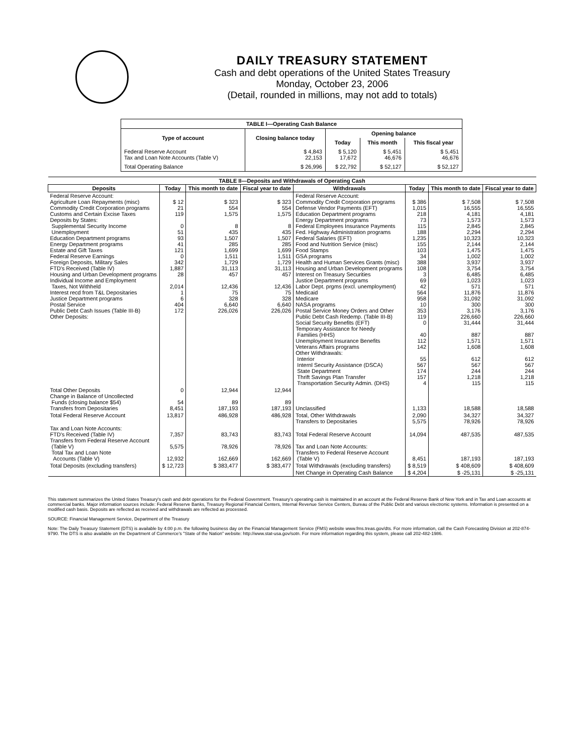DAILY TREASURY STATEMENT
Cash and debt operations of the United States Treasury
Monday, October 23, 2006
(Detail, rounded in millions, may not add to totals)
| TABLE I—Operating Cash Balance | | | | |
| Type of account | Closing balance today | Opening balance | | |
| | | Today | This month | This fiscal year |
| Federal Reserve Account Tax and Loan Note Accounts (Table V) | $ 4,843 22,153 | $ 5,120 17,672 | $ 5,451 46,676 | $ 5,451 46,676 |
| Total Operating Balance | $ 26,996 | $ 22,792 | $ 52,127 | $ 52,127 |
| TABLE II—Deposits and Withdrawals of Operating Cash | | | | | | | |
| Deposits | Today | This month to date | Fiscal year to date | Withdrawals | Today | This month to date | Fiscal year to date |
| Federal Reserve Account: Agriculture Loan Repayments (misc) Commodity Credit Corporation programs Customs and Certain Excise Taxes Deposits by States: Supplemental Security Income Unemployment Education Department programs Energy Department programs Estate and Gift Taxes Federal Reserve Earnings Foreign Deposits, Military Sales FTD's Received (Table IV) Housing and Urban Development programs Individual Income and Employment Taxes, Not Withheld Interest recd from T&L Depositaries Justice Department programs Postal Service Public Debt Cash Issues (Table III-B) Other Deposits: | $ 12 21 119 0 51 93 41 121 0 342 1,887 28 2,014 1 6 404 172 | $ 323 554 1,575 8 435 1,507 285 1,699 1,511 1,729 31,113 457 12,436 75 328 6,640 226,026 | $ 323 554 1,575 8 435 1,507 285 1,699 1,511 1,729 31,113 457 12,436 75 328 6,640 226,026 | Federal Reserve Account: Commodity Credit Corporation programs Defense Vendor Payments (EFT) Education Department programs Energy Department programs Federal Employees Insurance Payments Fed. Highway Administration programs Federal Salaries (EFT) Food and Nutrition Service (misc) Food Stamps GSA programs Health and Human Services Grants (misc) Housing and Urban Development programs Interest on Treasury Securities Justice Department programs Labor Dept. prgms (excl. unemployment) Medicaid Medicare NASA programs Postal Service Money Orders and Other Public Debt Cash Redemp. (Table III-B) Social Security Benefits (EFT) Temporary Assistance for Needy Families (HHS) Unemployment Insurance Benefits Veterans Affairs programs Other Withdrawals: Interior Internl Security Assistance (DSCA) State Department Thrift Savings Plan Transfer Transportation Security Admin. (DHS) | $ 386 1,015 218 73 115 188 1,235 155 103 34 388 108 3 69 42 564 958 10 353 119 0 40 112 142 55 567 174 157 4 | $ 7,508 16,555 4,181 1,573 2,845 2,294 10,323 2,144 1,475 1,002 3,937 3,754 6,485 1,023 571 11,876 31,092 300 3,176 226,660 31,444 887 1,571 1,608 612 567 244 1,218 115 | $ 7,508 16,555 4,181 1,573 2,845 2,294 10,323 2,144 1,475 1,002 3,937 3,754 6,485 1,023 571 11,876 31,092 300 3,176 226,660 31,444 887 1,571 1,608 612 567 244 1,218 115 |
| Total Other Deposits Change in Balance of Uncollected Funds (closing balance $54) Transfers from Depositaries | 0 54 8,451 | 12,944 89 187,193 | 12,944 89 187,193 | Unclassified | 1,133 | 18,588 | 18,588 |
| Total Federal Reserve Account | 13,817 | 486,928 | 486,928 | Total, Other Withdrawals Transfers to Depositaries | 2,090 5,575 | 34,327 78,926 | 34,327 78,926 |
| Tax and Loan Note Accounts: FTD's Received (Table IV) Transfers from Federal Reserve Account (Table V) Total Tax and Loan Note Accounts (Table V) | 7,357 5,575 12,932 | 83,743 78,926 162,669 | 83,743 78,926 162,669 | Total Federal Reserve Account Tax and Loan Note Accounts: Transfers to Federal Reserve Account (Table V) | 14,094 8,451 | 487,535 187,193 | 487,535 187,193 |
| Total Deposits (excluding transfers) | $ 12,723 | $ 383,477 | $ 383,477 | Total Withdrawals (excluding transfers) | $ 8,519 | $ 408,609 | $ 408,609 |
| | | | | Net Change in Operating Cash Balance | $ 4,204 | $ -25,131 | $ -25,131 |
This statement summarizes the United States Treasury's cash and debt operations for the Federal Government. Treasury's operating cash is maintained in an account at the Federal Reserve Bank of New York and in Tax and Loan accounts at commercial banks. Major information sources include: Federal Reserve Banks, Treasury Regional Financial Centers, Internal Revenue Service Centers, Bureau of the Public Debt and various electronic systems. Information is presented on a modified cash basis. Deposits are reflected as received and withdrawals are reflected as processed.
SOURCE: Financial Management Service, Department of the Treasury
Note: The Daily Treasury Statement (DTS) is available by 4:00 p.m. the following business day on the Financial Management Service (FMS) website www.fms.treas.gov/dts. For more information, call the Cash Forecasting Division at 202-874-9790. The DTS is also available on the Department of Commerce's "State of the Nation" website: http://www.stat-usa.gov/sotn. For more information regarding this system, please call 202-482-1986.